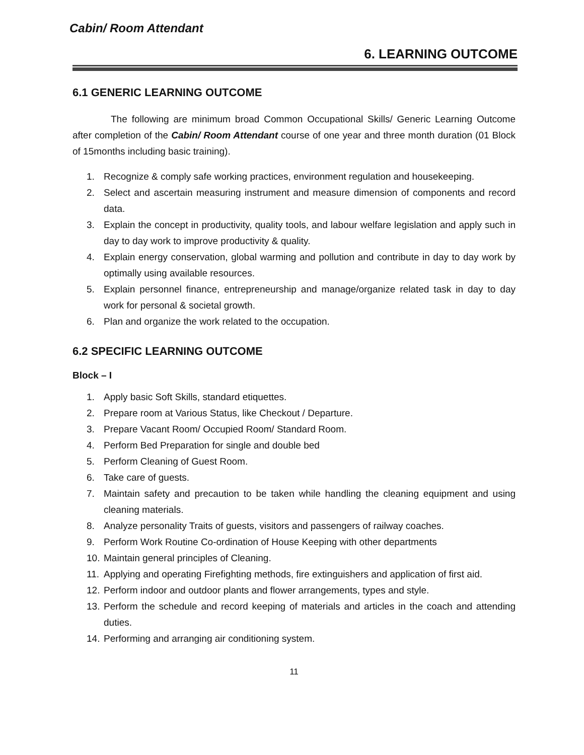Cabin/ Room Attendant
6. LEARNING OUTCOME
6.1 GENERIC LEARNING OUTCOME
The following are minimum broad Common Occupational Skills/ Generic Learning Outcome after completion of the Cabin/ Room Attendant course of one year and three month duration (01 Block of 15months including basic training).
1. Recognize & comply safe working practices, environment regulation and housekeeping.
2. Select and ascertain measuring instrument and measure dimension of components and record data.
3. Explain the concept in productivity, quality tools, and labour welfare legislation and apply such in day to day work to improve productivity & quality.
4. Explain energy conservation, global warming and pollution and contribute in day to day work by optimally using available resources.
5. Explain personnel finance, entrepreneurship and manage/organize related task in day to day work for personal & societal growth.
6. Plan and organize the work related to the occupation.
6.2 SPECIFIC LEARNING OUTCOME
Block – I
1. Apply basic Soft Skills, standard etiquettes.
2. Prepare room at Various Status, like Checkout / Departure.
3. Prepare Vacant Room/ Occupied Room/ Standard Room.
4. Perform Bed Preparation for single and double bed
5. Perform Cleaning of Guest Room.
6. Take care of guests.
7. Maintain safety and precaution to be taken while handling the cleaning equipment and using cleaning materials.
8. Analyze personality Traits of guests, visitors and passengers of railway coaches.
9. Perform Work Routine Co-ordination of House Keeping with other departments
10. Maintain general principles of Cleaning.
11. Applying and operating Firefighting methods, fire extinguishers and application of first aid.
12. Perform indoor and outdoor plants and flower arrangements, types and style.
13. Perform the schedule and record keeping of materials and articles in the coach and attending duties.
14. Performing and arranging air conditioning system.
11